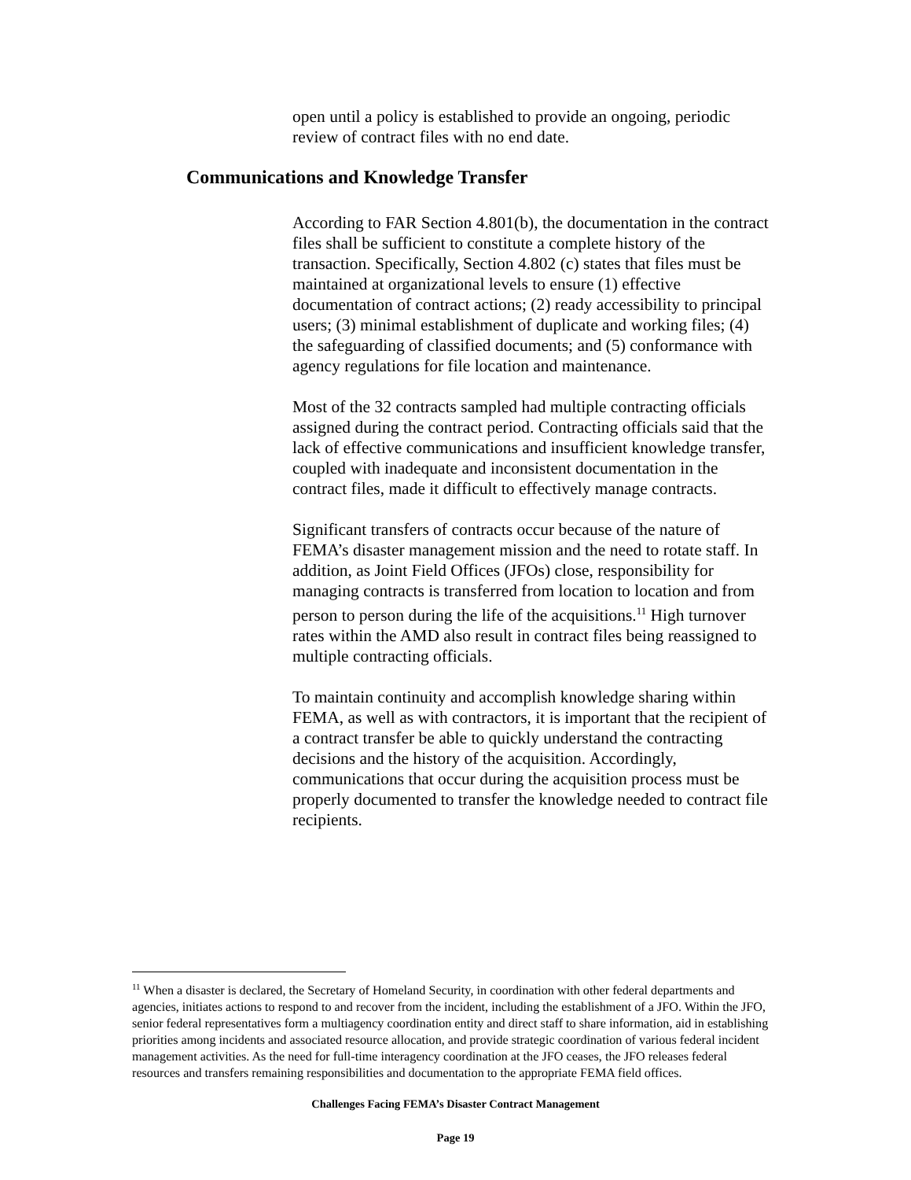open until a policy is established to provide an ongoing, periodic review of contract files with no end date.
Communications and Knowledge Transfer
According to FAR Section 4.801(b), the documentation in the contract files shall be sufficient to constitute a complete history of the transaction. Specifically, Section 4.802 (c) states that files must be maintained at organizational levels to ensure (1) effective documentation of contract actions; (2) ready accessibility to principal users; (3) minimal establishment of duplicate and working files; (4) the safeguarding of classified documents; and (5) conformance with agency regulations for file location and maintenance.
Most of the 32 contracts sampled had multiple contracting officials assigned during the contract period. Contracting officials said that the lack of effective communications and insufficient knowledge transfer, coupled with inadequate and inconsistent documentation in the contract files, made it difficult to effectively manage contracts.
Significant transfers of contracts occur because of the nature of FEMA’s disaster management mission and the need to rotate staff. In addition, as Joint Field Offices (JFOs) close, responsibility for managing contracts is transferred from location to location and from person to person during the life of the acquisitions.<sup>11</sup> High turnover rates within the AMD also result in contract files being reassigned to multiple contracting officials.
To maintain continuity and accomplish knowledge sharing within FEMA, as well as with contractors, it is important that the recipient of a contract transfer be able to quickly understand the contracting decisions and the history of the acquisition. Accordingly, communications that occur during the acquisition process must be properly documented to transfer the knowledge needed to contract file recipients.
<sup>11</sup> When a disaster is declared, the Secretary of Homeland Security, in coordination with other federal departments and agencies, initiates actions to respond to and recover from the incident, including the establishment of a JFO. Within the JFO, senior federal representatives form a multiagency coordination entity and direct staff to share information, aid in establishing priorities among incidents and associated resource allocation, and provide strategic coordination of various federal incident management activities. As the need for full-time interagency coordination at the JFO ceases, the JFO releases federal resources and transfers remaining responsibilities and documentation to the appropriate FEMA field offices.
Challenges Facing FEMA’s Disaster Contract Management
Page 19